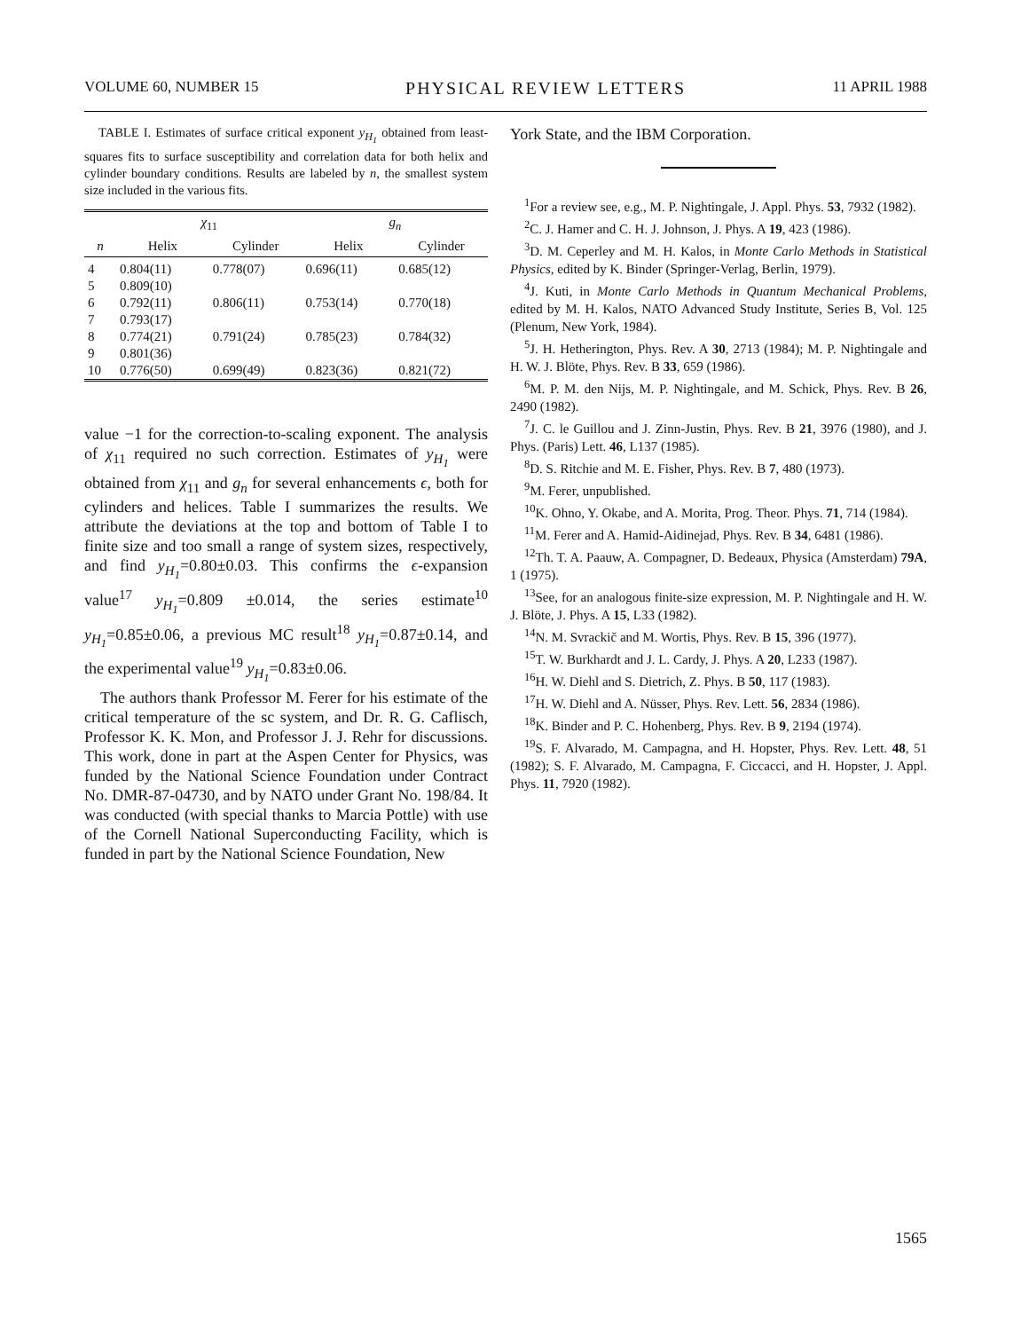VOLUME 60, NUMBER 15 PHYSICAL REVIEW LETTERS 11 APRIL 1988
TABLE I. Estimates of surface critical exponent y<sub>H<sub>1</sub></sub> obtained from least-squares fits to surface susceptibility and correlation data for both helix and cylinder boundary conditions. Results are labeled by n, the smallest system size included in the various fits.
| | χ<sub>11</sub> | | g<sub>n</sub> | |
| --- | --- | --- | --- | --- |
| n | Helix | Cylinder | Helix | Cylinder |
| 4 | 0.804(11) | 0.778(07) | 0.696(11) | 0.685(12) |
| 5 | 0.809(10) | | | |
| 6 | 0.792(11) | 0.806(11) | 0.753(14) | 0.770(18) |
| 7 | 0.793(17) | | | |
| 8 | 0.774(21) | 0.791(24) | 0.785(23) | 0.784(32) |
| 9 | 0.801(36) | | | |
| 10 | 0.776(50) | 0.699(49) | 0.823(36) | 0.821(72) |
value −1 for the correction-to-scaling exponent. The analysis of χ<sub>11</sub> required no such correction. Estimates of y<sub>H<sub>1</sub></sub> were obtained from χ<sub>11</sub> and g<sub>n</sub> for several enhancements ϵ, both for cylinders and helices. Table I summarizes the results. We attribute the deviations at the top and bottom of Table I to finite size and too small a range of system sizes, respectively, and find y<sub>H<sub>1</sub></sub>=0.80±0.03. This confirms the ϵ-expansion value<sup>17</sup> y<sub>H<sub>1</sub></sub>=0.809 ±0.014, the series estimate<sup>10</sup> y<sub>H<sub>1</sub></sub>=0.85±0.06, a previous MC result<sup>18</sup> y<sub>H<sub>1</sub></sub>=0.87±0.14, and the experimental value<sup>19</sup> y<sub>H<sub>1</sub></sub>=0.83±0.06.
The authors thank Professor M. Ferer for his estimate of the critical temperature of the sc system, and Dr. R. G. Caflisch, Professor K. K. Mon, and Professor J. J. Rehr for discussions. This work, done in part at the Aspen Center for Physics, was funded by the National Science Foundation under Contract No. DMR-87-04730, and by NATO under Grant No. 198/84. It was conducted (with special thanks to Marcia Pottle) with use of the Cornell National Superconducting Facility, which is funded in part by the National Science Foundation, New
York State, and the IBM Corporation.
<sup>1</sup> For a review see, e.g., M. P. Nightingale, J. Appl. Phys. 53, 7932 (1982).
<sup>2</sup> C. J. Hamer and C. H. J. Johnson, J. Phys. A 19, 423 (1986).
<sup>3</sup> D. M. Ceperley and M. H. Kalos, in Monte Carlo Methods in Statistical Physics, edited by K. Binder (Springer-Verlag, Berlin, 1979).
<sup>4</sup> J. Kuti, in Monte Carlo Methods in Quantum Mechanical Problems, edited by M. H. Kalos, NATO Advanced Study Institute, Series B, Vol. 125 (Plenum, New York, 1984).
<sup>5</sup> J. H. Hetherington, Phys. Rev. A 30, 2713 (1984); M. P. Nightingale and H. W. J. Blöte, Phys. Rev. B 33, 659 (1986).
<sup>6</sup> M. P. M. den Nijs, M. P. Nightingale, and M. Schick, Phys. Rev. B 26, 2490 (1982).
<sup>7</sup> J. C. le Guillou and J. Zinn-Justin, Phys. Rev. B 21, 3976 (1980), and J. Phys. (Paris) Lett. 46, L137 (1985).
<sup>8</sup> D. S. Ritchie and M. E. Fisher, Phys. Rev. B 7, 480 (1973).
<sup>9</sup> M. Ferer, unpublished.
<sup>10</sup> K. Ohno, Y. Okabe, and A. Morita, Prog. Theor. Phys. 71, 714 (1984).
<sup>11</sup> M. Ferer and A. Hamid-Aidinejad, Phys. Rev. B 34, 6481 (1986).
<sup>12</sup> Th. T. A. Paauw, A. Compagner, D. Bedeaux, Physica (Amsterdam) 79A, 1 (1975).
<sup>13</sup> See, for an analogous finite-size expression, M. P. Nightingale and H. W. J. Blöte, J. Phys. A 15, L33 (1982).
<sup>14</sup>N. M. Svrackič and M. Wortis, Phys. Rev. B 15, 396 (1977).
<sup>15</sup> T. W. Burkhardt and J. L. Cardy, J. Phys. A 20, L233 (1987).
<sup>16</sup>H. W. Diehl and S. Dietrich, Z. Phys. B 50, 117 (1983).
<sup>17</sup>H. W. Diehl and A. Nüsser, Phys. Rev. Lett. 56, 2834 (1986).
<sup>18</sup> K. Binder and P. C. Hohenberg, Phys. Rev. B 9, 2194 (1974).
<sup>19</sup>S. F. Alvarado, M. Campagna, and H. Hopster, Phys. Rev. Lett. 48, 51 (1982); S. F. Alvarado, M. Campagna, F. Ciccacci, and H. Hopster, J. Appl. Phys. 11, 7920 (1982).
1565